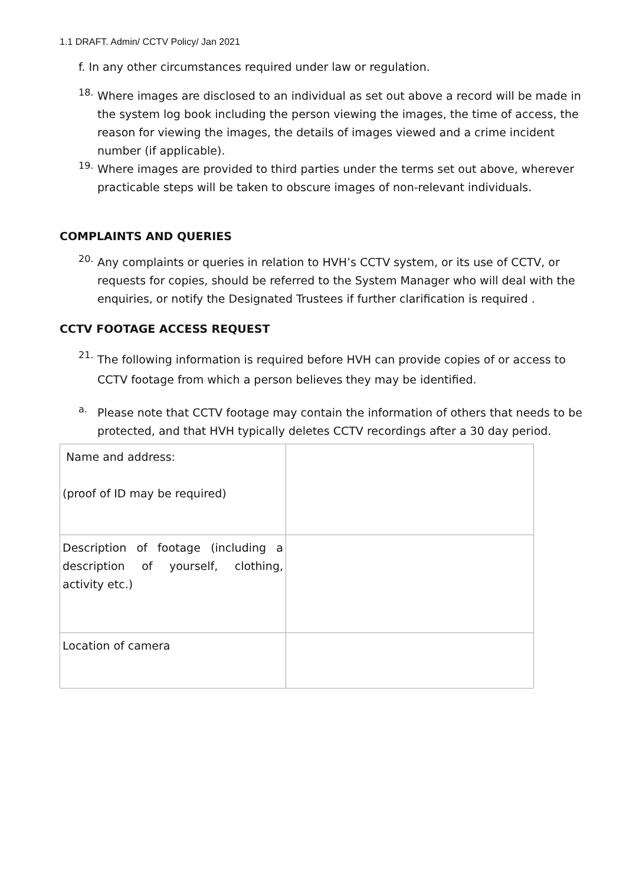1.1 DRAFT. Admin/ CCTV Policy/ Jan 2021
f. In any other circumstances required under law or regulation.
18.
Where images are disclosed to an individual as set out above a record will be made in the system log book including the person viewing the images, the time of access, the reason for viewing the images, the details of images viewed and a crime incident number (if applicable).
19.
Where images are provided to third parties under the terms set out above, wherever practicable steps will be taken to obscure images of non-relevant individuals.
COMPLAINTS AND QUERIES
20.
Any complaints or queries in relation to HVH’s CCTV system, or its use of CCTV, or requests for copies, should be referred to the System Manager who will deal with the enquiries, or notify the Designated Trustees if further clarification is required .
CCTV FOOTAGE ACCESS REQUEST
21.
The following information is required before HVH can provide copies of or access to CCTV footage from which a person believes they may be identified.
a.
Please note that CCTV footage may contain the information of others that needs to be protected, and that HVH typically deletes CCTV recordings after a 30 day period.
| Name and address: (proof of ID may be required) | |
| Description of footage (including a description of yourself, clothing, activity etc.) | |
| Location of camera | |